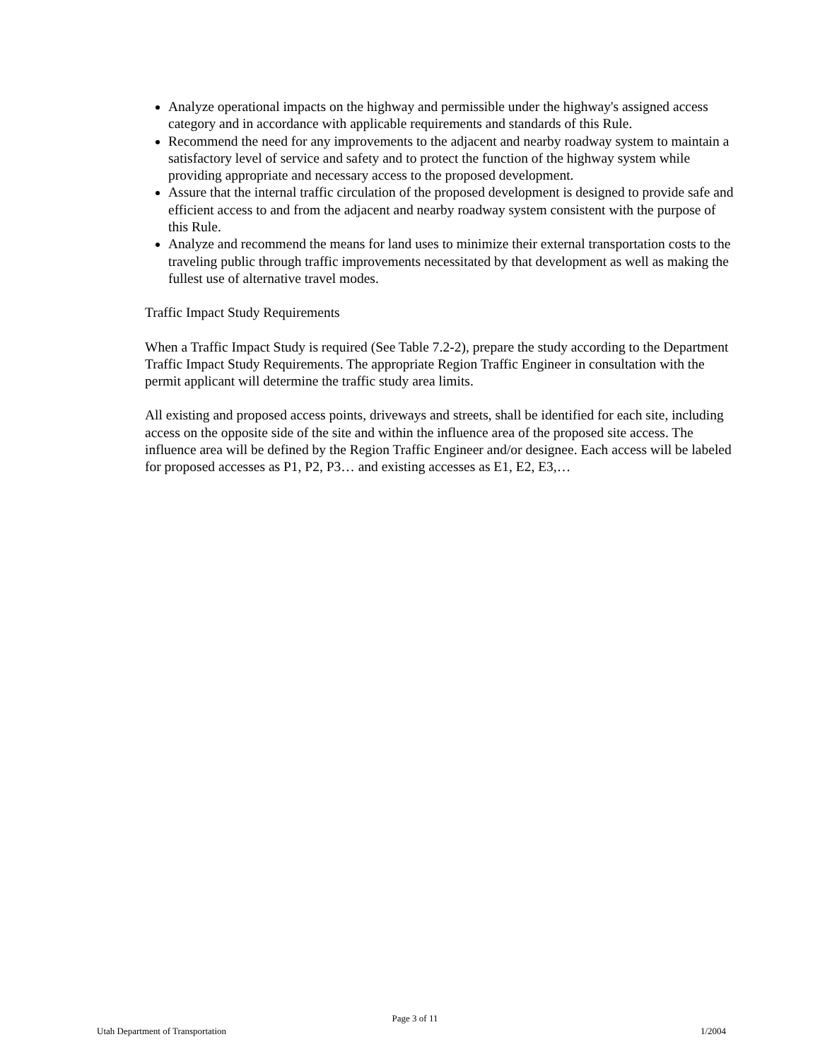Analyze operational impacts on the highway and permissible under the highway's assigned access category and in accordance with applicable requirements and standards of this Rule.
Recommend the need for any improvements to the adjacent and nearby roadway system to maintain a satisfactory level of service and safety and to protect the function of the highway system while providing appropriate and necessary access to the proposed development.
Assure that the internal traffic circulation of the proposed development is designed to provide safe and efficient access to and from the adjacent and nearby roadway system consistent with the purpose of this Rule.
Analyze and recommend the means for land uses to minimize their external transportation costs to the traveling public through traffic improvements necessitated by that development as well as making the fullest use of alternative travel modes.
Traffic Impact Study Requirements
When a Traffic Impact Study is required (See Table 7.2-2), prepare the study according to the Department Traffic Impact Study Requirements. The appropriate Region Traffic Engineer in consultation with the permit applicant will determine the traffic study area limits.
All existing and proposed access points, driveways and streets, shall be identified for each site, including access on the opposite side of the site and within the influence area of the proposed site access. The influence area will be defined by the Region Traffic Engineer and/or designee. Each access will be labeled for proposed accesses as P1, P2, P3… and existing accesses as E1, E2, E3,…
Page 3 of 11
Utah Department of Transportation 1/2004